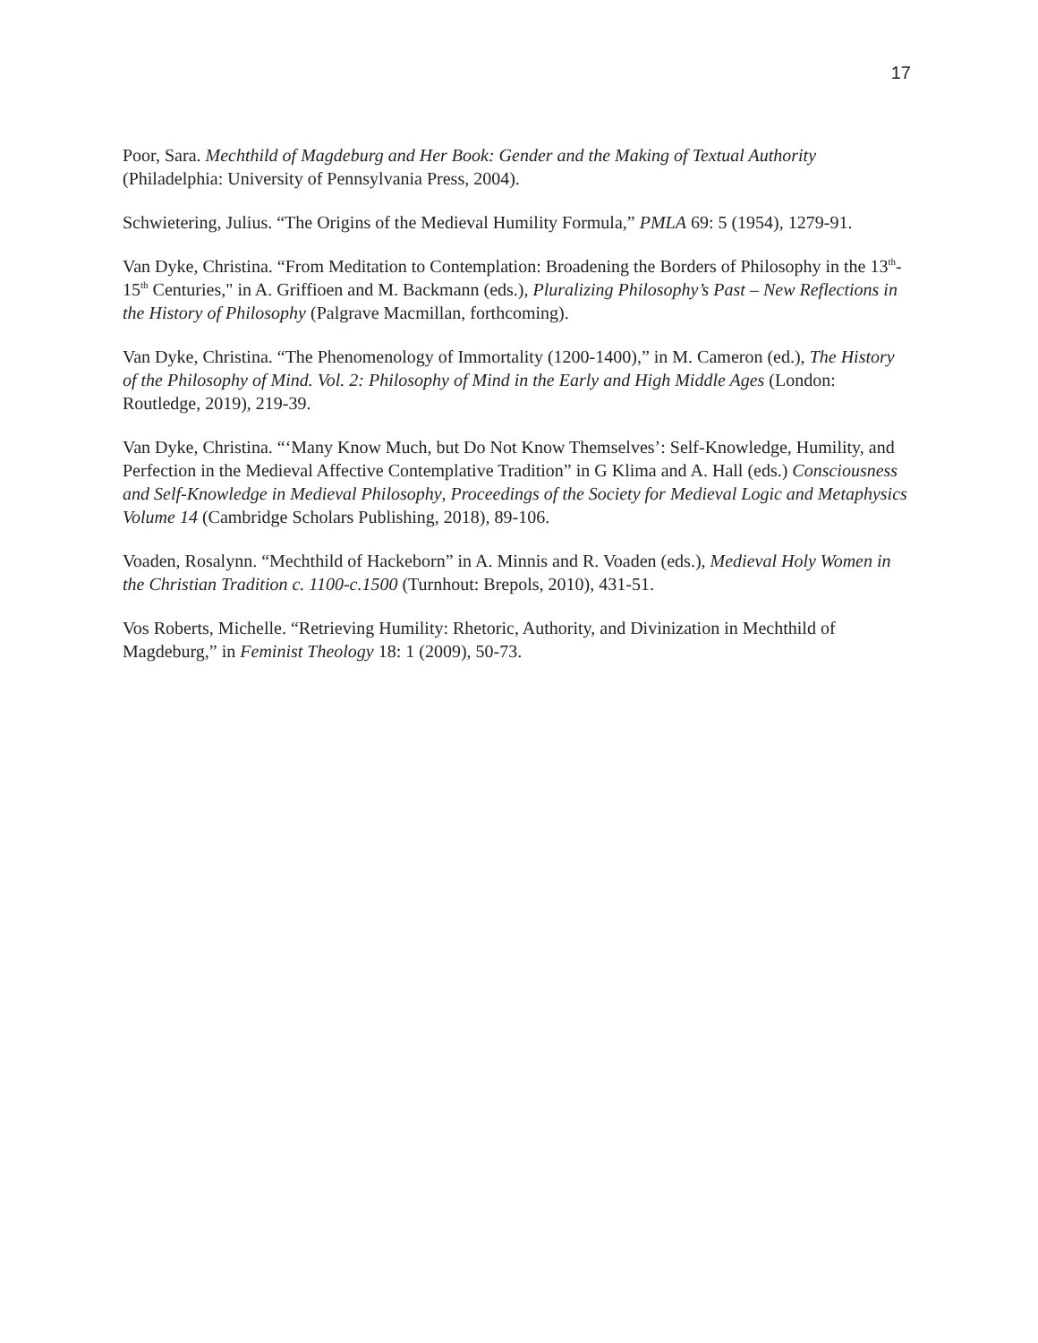17
Poor, Sara. Mechthild of Magdeburg and Her Book: Gender and the Making of Textual Authority (Philadelphia: University of Pennsylvania Press, 2004).
Schwietering, Julius. “The Origins of the Medieval Humility Formula,” PMLA 69: 5 (1954), 1279-91.
Van Dyke, Christina. “From Meditation to Contemplation: Broadening the Borders of Philosophy in the 13<sup>th</sup>-15<sup>th</sup> Centuries," in A. Griffioen and M. Backmann (eds.), Pluralizing Philosophy’s Past – New Reflections in the History of Philosophy (Palgrave Macmillan, forthcoming).
Van Dyke, Christina. “The Phenomenology of Immortality (1200-1400),” in M. Cameron (ed.), The History of the Philosophy of Mind. Vol. 2: Philosophy of Mind in the Early and High Middle Ages (London: Routledge, 2019), 219-39.
Van Dyke, Christina. “‘Many Know Much, but Do Not Know Themselves’: Self-Knowledge, Humility, and Perfection in the Medieval Affective Contemplative Tradition” in G Klima and A. Hall (eds.) Consciousness and Self-Knowledge in Medieval Philosophy, Proceedings of the Society for Medieval Logic and Metaphysics Volume 14 (Cambridge Scholars Publishing, 2018), 89-106.
Voaden, Rosalynn. “Mechthild of Hackeborn” in A. Minnis and R. Voaden (eds.), Medieval Holy Women in the Christian Tradition c. 1100-c.1500 (Turnhout: Brepols, 2010), 431-51.
Vos Roberts, Michelle. “Retrieving Humility: Rhetoric, Authority, and Divinization in Mechthild of Magdeburg,” in Feminist Theology 18: 1 (2009), 50-73.